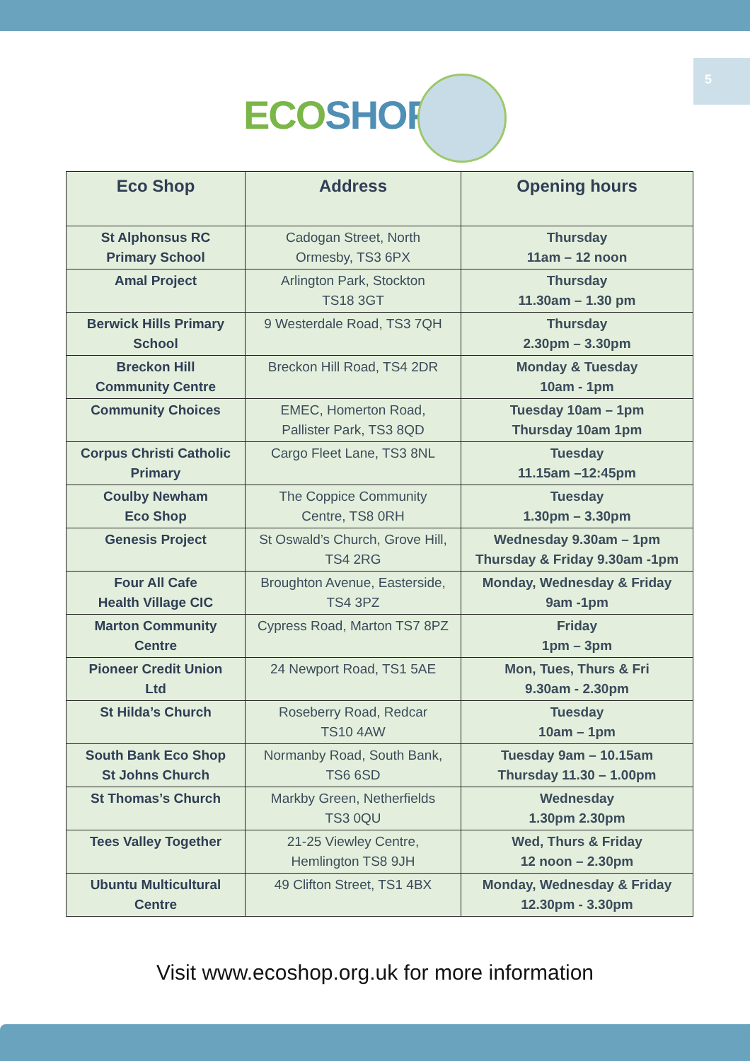5
ECO SHOP
| Eco Shop | Address | Opening hours |
| --- | --- | --- |
| St Alphonsus RC Primary School | Cadogan Street, North Ormesby, TS3 6PX | Thursday 11am – 12 noon |
| Amal Project | Arlington Park, Stockton TS18 3GT | Thursday 11.30am – 1.30 pm |
| Berwick Hills Primary School | 9 Westerdale Road, TS3 7QH | Thursday 2.30pm – 3.30pm |
| Breckon Hill Community Centre | Breckon Hill Road, TS4 2DR | Monday & Tuesday 10am - 1pm |
| Community Choices | EMEC, Homerton Road, Pallister Park, TS3 8QD | Tuesday 10am – 1pm Thursday 10am 1pm |
| Corpus Christi Catholic Primary | Cargo Fleet Lane, TS3 8NL | Tuesday 11.15am –12:45pm |
| Coulby Newham Eco Shop | The Coppice Community Centre, TS8 0RH | Tuesday 1.30pm – 3.30pm |
| Genesis Project | St Oswald’s Church, Grove Hill, TS4 2RG | Wednesday 9.30am – 1pm Thursday & Friday 9.30am -1pm |
| Four All Cafe Health Village CIC | Broughton Avenue, Easterside, TS4 3PZ | Monday, Wednesday & Friday 9am -1pm |
| Marton Community Centre | Cypress Road, Marton TS7 8PZ | Friday 1pm – 3pm |
| Pioneer Credit Union Ltd | 24 Newport Road, TS1 5AE | Mon, Tues, Thurs & Fri 9.30am - 2.30pm |
| St Hilda’s Church | Roseberry Road, Redcar TS10 4AW | Tuesday 10am – 1pm |
| South Bank Eco Shop St Johns Church | Normanby Road, South Bank, TS6 6SD | Tuesday 9am – 10.15am Thursday 11.30 – 1.00pm |
| St Thomas’s Church | Markby Green, Netherfields TS3 0QU | Wednesday 1.30pm 2.30pm |
| Tees Valley Together | 21-25 Viewley Centre, Hemlington TS8 9JH | Wed, Thurs & Friday 12 noon – 2.30pm |
| Ubuntu Multicultural Centre | 49 Clifton Street, TS1 4BX | Monday, Wednesday & Friday 12.30pm - 3.30pm |
Visit www.ecoshop.org.uk for more information